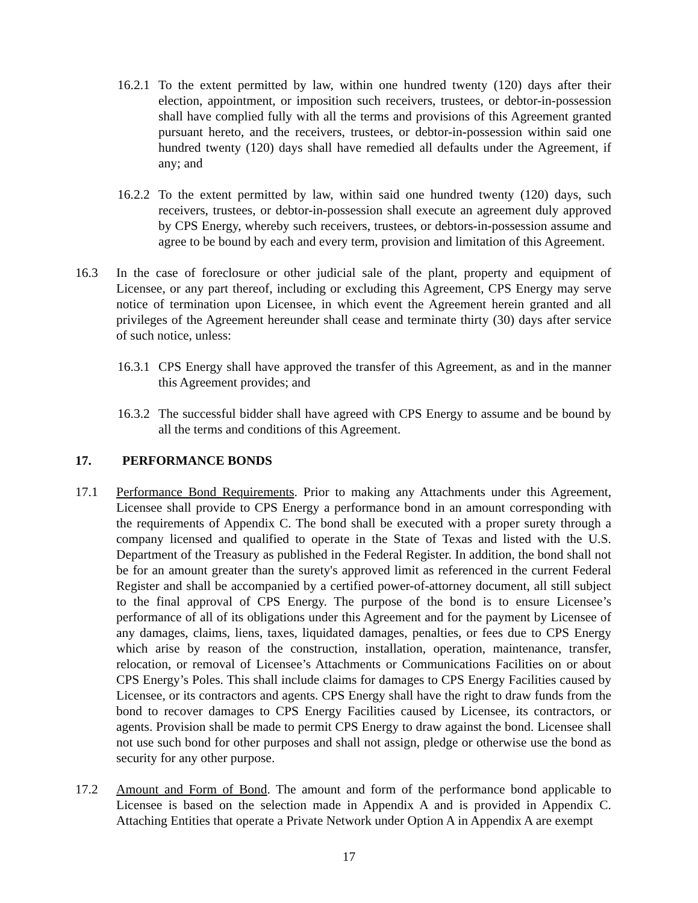16.2.1 To the extent permitted by law, within one hundred twenty (120) days after their election, appointment, or imposition such receivers, trustees, or debtor-in-possession shall have complied fully with all the terms and provisions of this Agreement granted pursuant hereto, and the receivers, trustees, or debtor-in-possession within said one hundred twenty (120) days shall have remedied all defaults under the Agreement, if any; and
16.2.2 To the extent permitted by law, within said one hundred twenty (120) days, such receivers, trustees, or debtor-in-possession shall execute an agreement duly approved by CPS Energy, whereby such receivers, trustees, or debtors-in-possession assume and agree to be bound by each and every term, provision and limitation of this Agreement.
16.3 In the case of foreclosure or other judicial sale of the plant, property and equipment of Licensee, or any part thereof, including or excluding this Agreement, CPS Energy may serve notice of termination upon Licensee, in which event the Agreement herein granted and all privileges of the Agreement hereunder shall cease and terminate thirty (30) days after service of such notice, unless:
16.3.1 CPS Energy shall have approved the transfer of this Agreement, as and in the manner this Agreement provides; and
16.3.2 The successful bidder shall have agreed with CPS Energy to assume and be bound by all the terms and conditions of this Agreement.
17. PERFORMANCE BONDS
17.1 Performance Bond Requirements. Prior to making any Attachments under this Agreement, Licensee shall provide to CPS Energy a performance bond in an amount corresponding with the requirements of Appendix C. The bond shall be executed with a proper surety through a company licensed and qualified to operate in the State of Texas and listed with the U.S. Department of the Treasury as published in the Federal Register. In addition, the bond shall not be for an amount greater than the surety's approved limit as referenced in the current Federal Register and shall be accompanied by a certified power-of-attorney document, all still subject to the final approval of CPS Energy. The purpose of the bond is to ensure Licensee’s performance of all of its obligations under this Agreement and for the payment by Licensee of any damages, claims, liens, taxes, liquidated damages, penalties, or fees due to CPS Energy which arise by reason of the construction, installation, operation, maintenance, transfer, relocation, or removal of Licensee’s Attachments or Communications Facilities on or about CPS Energy’s Poles. This shall include claims for damages to CPS Energy Facilities caused by Licensee, or its contractors and agents. CPS Energy shall have the right to draw funds from the bond to recover damages to CPS Energy Facilities caused by Licensee, its contractors, or agents. Provision shall be made to permit CPS Energy to draw against the bond. Licensee shall not use such bond for other purposes and shall not assign, pledge or otherwise use the bond as security for any other purpose.
17.2 Amount and Form of Bond. The amount and form of the performance bond applicable to Licensee is based on the selection made in Appendix A and is provided in Appendix C. Attaching Entities that operate a Private Network under Option A in Appendix A are exempt
17